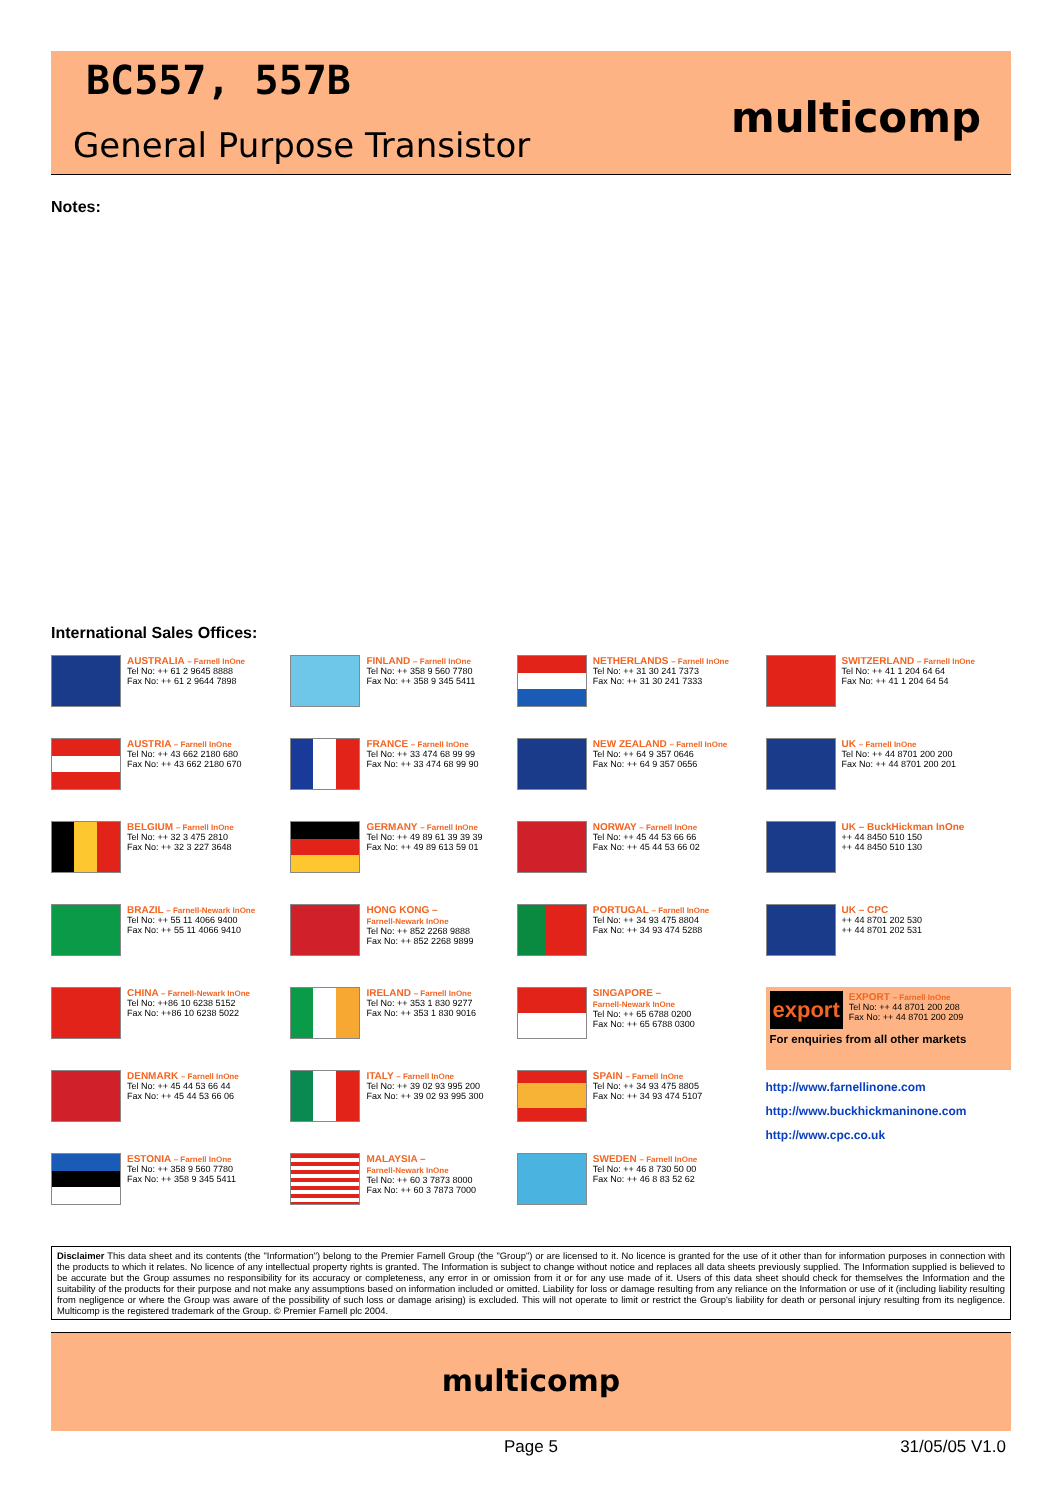BC557, 557B
General Purpose Transistor
multicomp
Notes:
International Sales Offices:
| AUSTRALIA – Farnell InOne Tel No: ++ 61 2 9645 8888 Fax No: ++ 61 2 9644 7898 | FINLAND – Farnell InOne Tel No: ++ 358 9 560 7780 Fax No: ++ 358 9 345 5411 | NETHERLANDS – Farnell InOne Tel No: ++ 31 30 241 7373 Fax No: ++ 31 30 241 7333 | SWITZERLAND – Farnell InOne Tel No: ++ 41 1 204 64 64 Fax No: ++ 41 1 204 64 54 |
| AUSTRIA – Farnell InOne Tel No: ++ 43 662 2180 680 Fax No: ++ 43 662 2180 670 | FRANCE – Farnell InOne Tel No: ++ 33 474 68 99 99 Fax No: ++ 33 474 68 99 90 | NEW ZEALAND – Farnell InOne Tel No: ++ 64 9 357 0646 Fax No: ++ 64 9 357 0656 | UK – Farnell InOne Tel No: ++ 44 8701 200 200 Fax No: ++ 44 8701 200 201 |
| BELGIUM – Farnell InOne Tel No: ++ 32 3 475 2810 Fax No: ++ 32 3 227 3648 | GERMANY – Farnell InOne Tel No: ++ 49 89 61 39 39 39 Fax No: ++ 49 89 613 59 01 | NORWAY – Farnell InOne Tel No: ++ 45 44 53 66 66 Fax No: ++ 45 44 53 66 02 | UK – BuckHickman InOne ++ 44 8450 510 150 ++ 44 8450 510 130 |
| BRAZIL – Farnell-Newark InOne Tel No: ++ 55 11 4066 9400 Fax No: ++ 55 11 4066 9410 | HONG KONG – Farnell-Newark InOne Tel No: ++ 852 2268 9888 Fax No: ++ 852 2268 9899 | PORTUGAL – Farnell InOne Tel No: ++ 34 93 475 8804 Fax No: ++ 34 93 474 5288 | UK – CPC ++ 44 8701 202 530 ++ 44 8701 202 531 |
| CHINA – Farnell-Newark InOne Tel No: ++86 10 6238 5152 Fax No: ++86 10 6238 5022 | IRELAND – Farnell InOne Tel No: ++ 353 1 830 9277 Fax No: ++ 353 1 830 9016 | SINGAPORE – Farnell-Newark InOne Tel No: ++ 65 6788 0200 Fax No: ++ 65 6788 0300 | export EXPORT – Farnell InOne Tel No: ++ 44 8701 200 208 Fax No: ++ 44 8701 200 209 For enquiries from all other markets |
| DENMARK – Farnell InOne Tel No: ++ 45 44 53 66 44 Fax No: ++ 45 44 53 66 06 | ITALY – Farnell InOne Tel No: ++ 39 02 93 995 200 Fax No: ++ 39 02 93 995 300 | SPAIN – Farnell InOne Tel No: ++ 34 93 475 8805 Fax No: ++ 34 93 474 5107 | http://www.farnellinone.com http://www.buckhickmaninone.com http://www.cpc.co.uk |
| ESTONIA – Farnell InOne Tel No: ++ 358 9 560 7780 Fax No: ++ 358 9 345 5411 | MALAYSIA – Farnell-Newark InOne Tel No: ++ 60 3 7873 8000 Fax No: ++ 60 3 7873 7000 | SWEDEN – Farnell InOne Tel No: ++ 46 8 730 50 00 Fax No: ++ 46 8 83 52 62 | |
Disclaimer This data sheet and its contents (the "Information") belong to the Premier Farnell Group (the "Group") or are licensed to it. No licence is granted for the use of it other than for information purposes in connection with the products to which it relates. No licence of any intellectual property rights is granted. The Information is subject to change without notice and replaces all data sheets previously supplied. The Information supplied is believed to be accurate but the Group assumes no responsibility for its accuracy or completeness, any error in or omission from it or for any use made of it. Users of this data sheet should check for themselves the Information and the suitability of the products for their purpose and not make any assumptions based on information included or omitted. Liability for loss or damage resulting from any reliance on the Information or use of it (including liability resulting from negligence or where the Group was aware of the possibility of such loss or damage arising) is excluded. This will not operate to limit or restrict the Group's liability for death or personal injury resulting from its negligence. Multicomp is the registered trademark of the Group. © Premier Farnell plc 2004.
multicomp
Page 5 31/05/05 V1.0